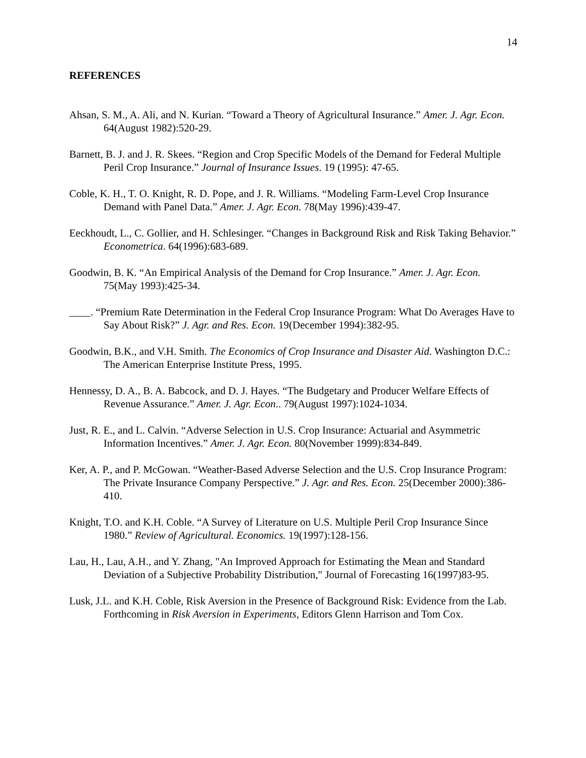14
REFERENCES
Ahsan, S. M., A. Ali, and N. Kurian. “Toward a Theory of Agricultural Insurance.” Amer. J. Agr. Econ. 64(August 1982):520-29.
Barnett, B. J. and J. R. Skees. “Region and Crop Specific Models of the Demand for Federal Multiple Peril Crop Insurance.” Journal of Insurance Issues. 19 (1995): 47-65.
Coble, K. H., T. O. Knight, R. D. Pope, and J. R. Williams. “Modeling Farm-Level Crop Insurance Demand with Panel Data.” Amer. J. Agr. Econ. 78(May 1996):439-47.
Eeckhoudt, L., C. Gollier, and H. Schlesinger. “Changes in Background Risk and Risk Taking Behavior.” Econometrica. 64(1996):683-689.
Goodwin, B. K. “An Empirical Analysis of the Demand for Crop Insurance.” Amer. J. Agr. Econ. 75(May 1993):425-34.
____. “Premium Rate Determination in the Federal Crop Insurance Program: What Do Averages Have to Say About Risk?” J. Agr. and Res. Econ. 19(December 1994):382-95.
Goodwin, B.K., and V.H. Smith. The Economics of Crop Insurance and Disaster Aid. Washington D.C.: The American Enterprise Institute Press, 1995.
Hennessy, D. A., B. A. Babcock, and D. J. Hayes. “The Budgetary and Producer Welfare Effects of Revenue Assurance.” Amer. J. Agr. Econ.. 79(August 1997):1024-1034.
Just, R. E., and L. Calvin. “Adverse Selection in U.S. Crop Insurance: Actuarial and Asymmetric Information Incentives.” Amer. J. Agr. Econ. 80(November 1999):834-849.
Ker, A. P., and P. McGowan. “Weather-Based Adverse Selection and the U.S. Crop Insurance Program: The Private Insurance Company Perspective.” J. Agr. and Res. Econ. 25(December 2000):386-410.
Knight, T.O. and K.H. Coble. “A Survey of Literature on U.S. Multiple Peril Crop Insurance Since 1980.” Review of Agricultural. Economics. 19(1997):128-156.
Lau, H., Lau, A.H., and Y. Zhang, "An Improved Approach for Estimating the Mean and Standard Deviation of a Subjective Probability Distribution," Journal of Forecasting 16(1997)83-95.
Lusk, J.L. and K.H. Coble, Risk Aversion in the Presence of Background Risk: Evidence from the Lab. Forthcoming in Risk Aversion in Experiments, Editors Glenn Harrison and Tom Cox.